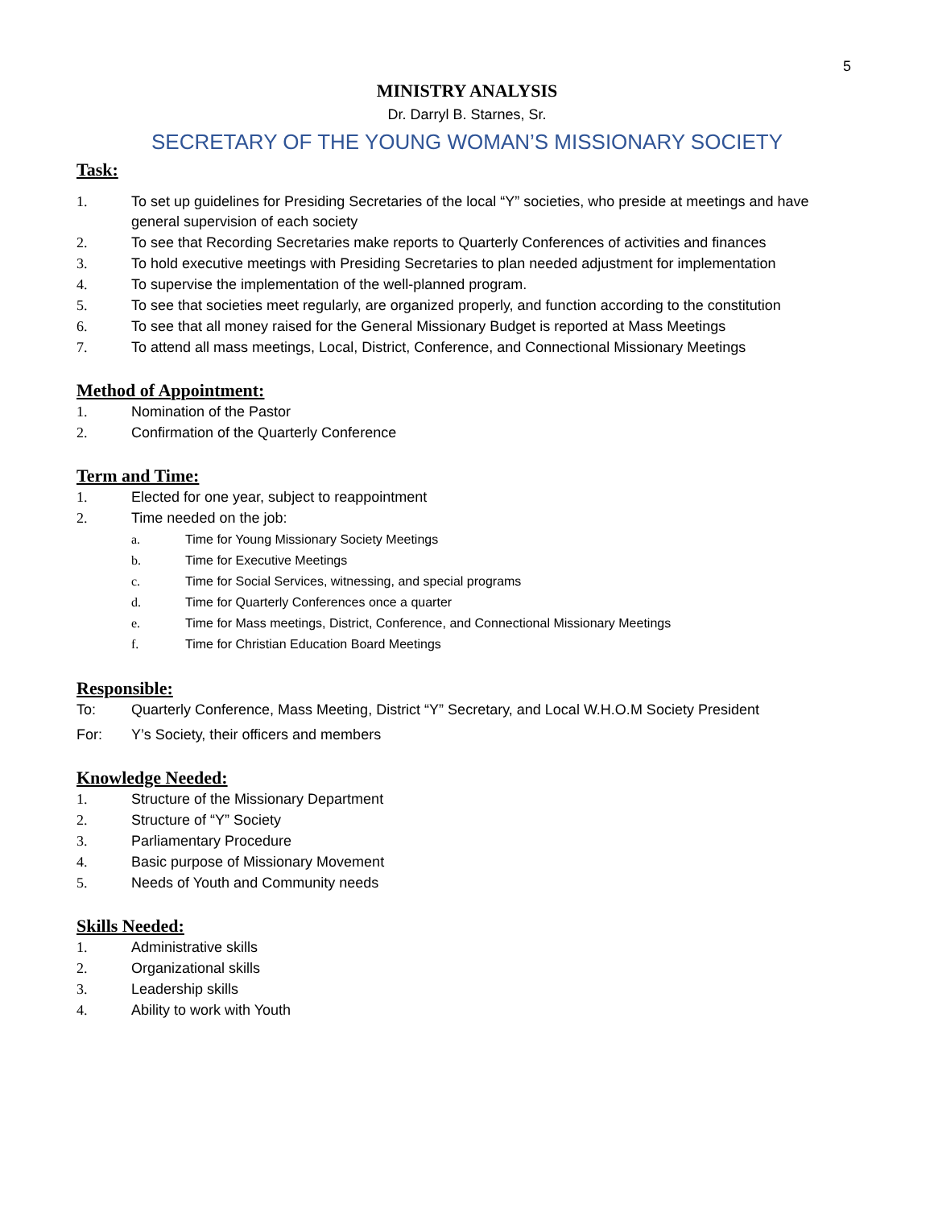5
MINISTRY ANALYSIS
Dr. Darryl B. Starnes, Sr.
SECRETARY OF THE YOUNG WOMAN’S MISSIONARY SOCIETY
Task:
1. To set up guidelines for Presiding Secretaries of the local “Y” societies, who preside at meetings and have general supervision of each society
2. To see that Recording Secretaries make reports to Quarterly Conferences of activities and finances
3. To hold executive meetings with Presiding Secretaries to plan needed adjustment for implementation
4. To supervise the implementation of the well-planned program.
5. To see that societies meet regularly, are organized properly, and function according to the constitution
6. To see that all money raised for the General Missionary Budget is reported at Mass Meetings
7. To attend all mass meetings, Local, District, Conference, and Connectional Missionary Meetings
Method of Appointment:
1. Nomination of the Pastor
2. Confirmation of the Quarterly Conference
Term and Time:
1. Elected for one year, subject to reappointment
2. Time needed on the job:
a. Time for Young Missionary Society Meetings
b. Time for Executive Meetings
c. Time for Social Services, witnessing, and special programs
d. Time for Quarterly Conferences once a quarter
e. Time for Mass meetings, District, Conference, and Connectional Missionary Meetings
f. Time for Christian Education Board Meetings
Responsible:
To: Quarterly Conference, Mass Meeting, District “Y” Secretary, and Local W.H.O.M Society President
For: Y’s Society, their officers and members
Knowledge Needed:
1. Structure of the Missionary Department
2. Structure of “Y” Society
3. Parliamentary Procedure
4. Basic purpose of Missionary Movement
5. Needs of Youth and Community needs
Skills Needed:
1. Administrative skills
2. Organizational skills
3. Leadership skills
4. Ability to work with Youth